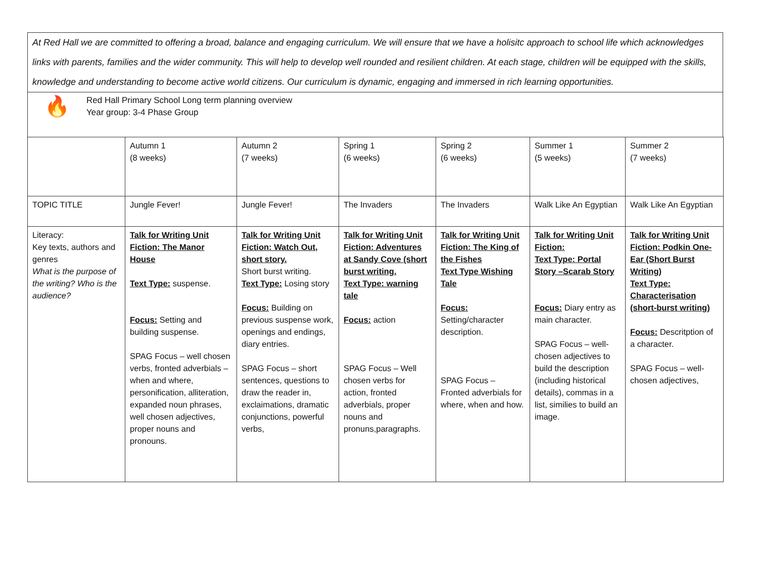At Red Hall we are committed to offering a broad, balance and engaging curriculum. We will ensure that we have a holisitc approach to school life which acknowledges links with parents, families and the wider community. This will help to develop well rounded and resilient children. At each stage, children will be equipped with the skills, knowledge and understanding to become active world citizens. Our curriculum is dynamic, engaging and immersed in rich learning opportunities.
🔥
Red Hall Primary School Long term planning overview
Year group: 3-4 Phase Group
| | Autumn 1 (8 weeks) | Autumn 2 (7 weeks) | Spring 1 (6 weeks) | Spring 2 (6 weeks) | Summer 1 (5 weeks) | Summer 2 (7 weeks) |
| TOPIC TITLE | Jungle Fever! | Jungle Fever! | The Invaders | The Invaders | Walk Like An Egyptian | Walk Like An Egyptian |
| Literacy: Key texts, authors and genres What is the purpose of the writing? Who is the audience? | Talk for Writing Unit Fiction: The Manor House Text Type: suspense. Focus: Setting and building suspense. SPAG Focus – well chosen verbs, fronted adverbials – when and where, personification, alliteration, expanded noun phrases, well chosen adjectives, proper nouns and pronouns. | Talk for Writing Unit Fiction: Watch Out, short story. Short burst writing. Text Type: Losing story Focus: Building on previous suspense work, openings and endings, diary entries. SPAG Focus – short sentences, questions to draw the reader in, exclaimations, dramatic conjunctions, powerful verbs, | Talk for Writing Unit Fiction: Adventures at Sandy Cove (short burst writing. Text Type: warning tale Focus: action SPAG Focus – Well chosen verbs for action, fronted adverbials, proper nouns and pronuns,paragraphs. | Talk for Writing Unit Fiction: The King of the Fishes Text Type Wishing Tale Focus: Setting/character description. SPAG Focus – Fronted adverbials for where, when and how. | Talk for Writing Unit Fiction: Text Type: Portal Story –Scarab Story Focus: Diary entry as main character. SPAG Focus – well-chosen adjectives to build the description (including historical details), commas in a list, similies to build an image. | Talk for Writing Unit Fiction: Podkin One-Ear (Short Burst Writing) Text Type: Characterisation (short-burst writing) Focus: Descritption of a character. SPAG Focus – well-chosen adjectives, |